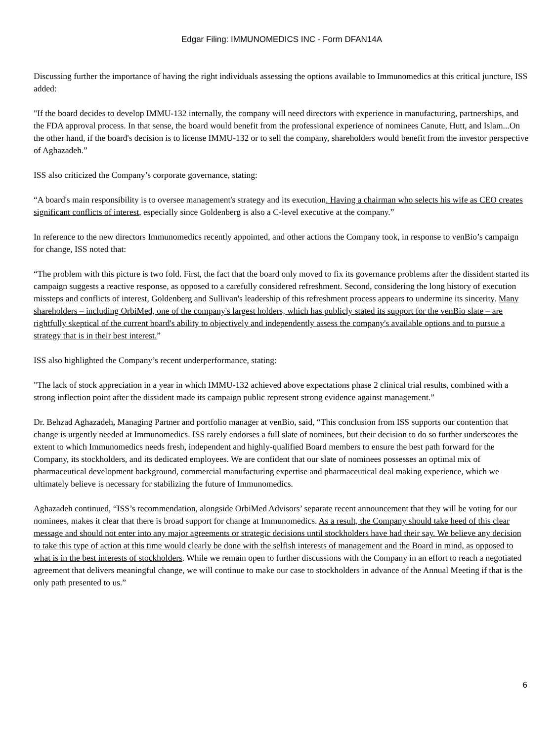Edgar Filing: IMMUNOMEDICS INC - Form DFAN14A
Discussing further the importance of having the right individuals assessing the options available to Immunomedics at this critical juncture, ISS added:
"If the board decides to develop IMMU-132 internally, the company will need directors with experience in manufacturing, partnerships, and the FDA approval process. In that sense, the board would benefit from the professional experience of nominees Canute, Hutt, and Islam...On the other hand, if the board's decision is to license IMMU-132 or to sell the company, shareholders would benefit from the investor perspective of Aghazadeh.”
ISS also criticized the Company’s corporate governance, stating:
“A board's main responsibility is to oversee management's strategy and its execution. Having a chairman who selects his wife as CEO creates significant conflicts of interest, especially since Goldenberg is also a C-level executive at the company.”
In reference to the new directors Immunomedics recently appointed, and other actions the Company took, in response to venBio’s campaign for change, ISS noted that:
“The problem with this picture is two fold. First, the fact that the board only moved to fix its governance problems after the dissident started its campaign suggests a reactive response, as opposed to a carefully considered refreshment. Second, considering the long history of execution missteps and conflicts of interest, Goldenberg and Sullivan's leadership of this refreshment process appears to undermine its sincerity. Many shareholders – including OrbiMed, one of the company's largest holders, which has publicly stated its support for the venBio slate – are rightfully skeptical of the current board's ability to objectively and independently assess the company's available options and to pursue a strategy that is in their best interest.”
ISS also highlighted the Company’s recent underperformance, stating:
"The lack of stock appreciation in a year in which IMMU-132 achieved above expectations phase 2 clinical trial results, combined with a strong inflection point after the dissident made its campaign public represent strong evidence against management.”
Dr. Behzad Aghazadeh, Managing Partner and portfolio manager at venBio, said, “This conclusion from ISS supports our contention that change is urgently needed at Immunomedics. ISS rarely endorses a full slate of nominees, but their decision to do so further underscores the extent to which Immunomedics needs fresh, independent and highly-qualified Board members to ensure the best path forward for the Company, its stockholders, and its dedicated employees. We are confident that our slate of nominees possesses an optimal mix of pharmaceutical development background, commercial manufacturing expertise and pharmaceutical deal making experience, which we ultimately believe is necessary for stabilizing the future of Immunomedics.
Aghazadeh continued, “ISS’s recommendation, alongside OrbiMed Advisors’ separate recent announcement that they will be voting for our nominees, makes it clear that there is broad support for change at Immunomedics. As a result, the Company should take heed of this clear message and should not enter into any major agreements or strategic decisions until stockholders have had their say. We believe any decision to take this type of action at this time would clearly be done with the selfish interests of management and the Board in mind, as opposed to what is in the best interests of stockholders. While we remain open to further discussions with the Company in an effort to reach a negotiated agreement that delivers meaningful change, we will continue to make our case to stockholders in advance of the Annual Meeting if that is the only path presented to us.”
6